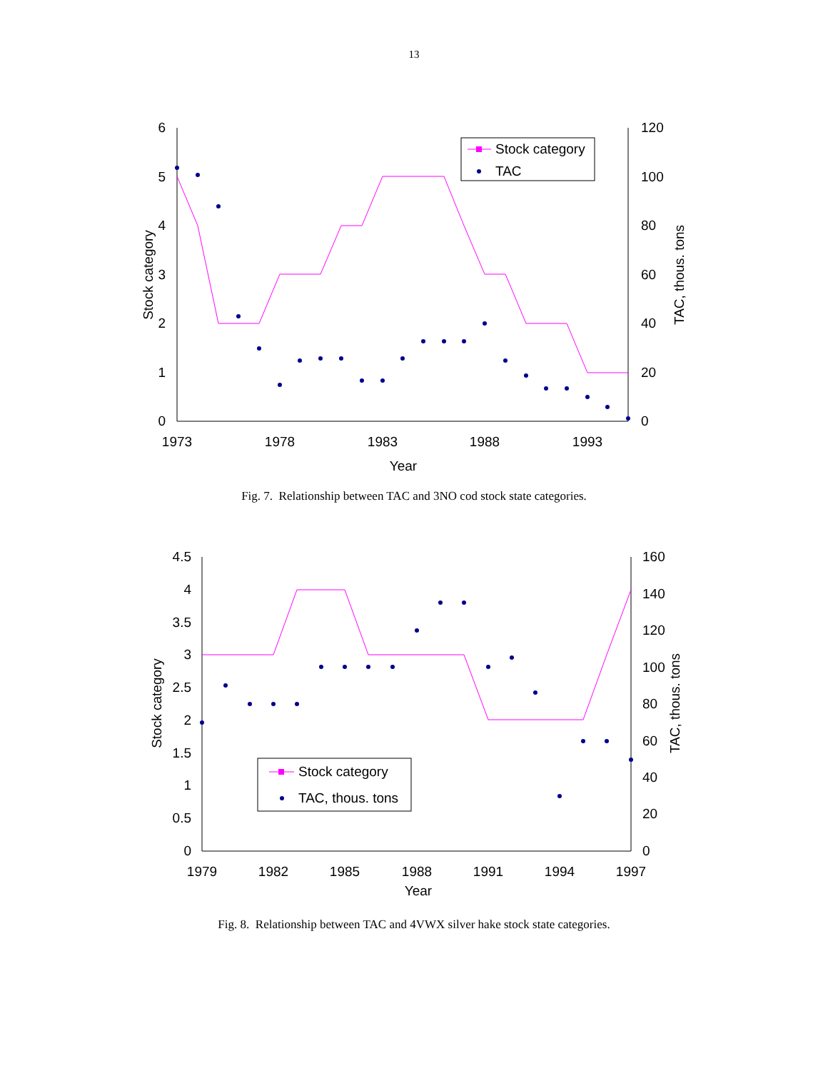13
0
1
2
3
4
5
6
0
20
40
60
80
100
120
1973
1978
1983
1988
1993
Year
Stock category
TAC, thous. tons
Stock category
TAC
Fig. 7. Relationship between TAC and 3NO cod stock state categories.
0
0.5
1
1.5
2
2.5
3
3.5
4
4.5
0
20
40
60
80
100
120
140
160
1979
1982
1985
1988
1991
1994
1997
Year
Stock category
TAC, thous. tons
Stock category
TAC, thous. tons
Fig. 8. Relationship between TAC and 4VWX silver hake stock state categories.